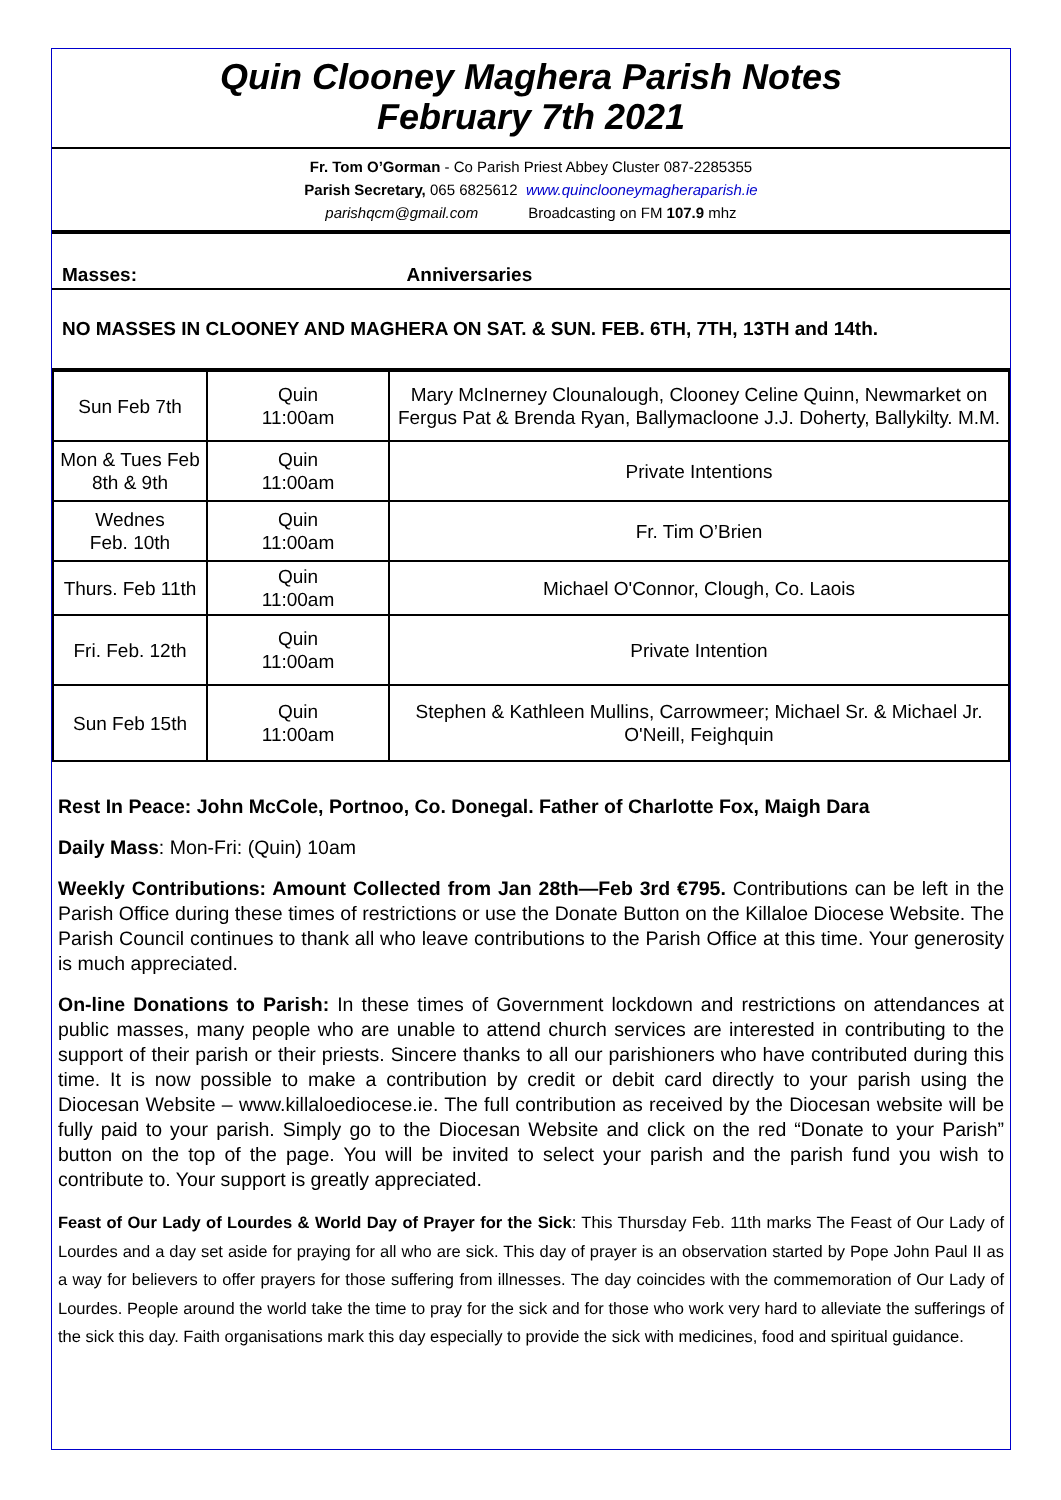Quin Clooney Maghera Parish Notes
February 7th 2021
Fr. Tom O’Gorman - Co Parish Priest Abbey Cluster 087-2285355
Parish Secretary, 065 6825612 www.quinclooneymagheraparish.ie
parishqcm@gmail.com Broadcasting on FM 107.9 mhz
Masses: Anniversaries
NO MASSES IN CLOONEY AND MAGHERA ON SAT. & SUN. FEB. 6TH, 7TH, 13TH and 14th.
| Sun Feb 7th | Quin 11:00am | Mary McInerney Clounalough, Clooney Celine Quinn, Newmarket on Fergus Pat & Brenda Ryan, Ballymacloone J.J. Doherty, Ballykilty. M.M. |
| Mon & Tues Feb 8th & 9th | Quin 11:00am | Private Intentions |
| Wednes Feb. 10th | Quin 11:00am | Fr. Tim O’Brien |
| Thurs. Feb 11th | Quin 11:00am | Michael O'Connor, Clough, Co. Laois |
| Fri. Feb. 12th | Quin 11:00am | Private Intention |
| Sun Feb 15th | Quin 11:00am | Stephen & Kathleen Mullins, Carrowmeer; Michael Sr. & Michael Jr. O'Neill, Feighquin |
Rest In Peace: John McCole, Portnoo, Co. Donegal. Father of Charlotte Fox, Maigh Dara
Daily Mass: Mon-Fri: (Quin) 10am
Weekly Contributions: Amount Collected from Jan 28th—Feb 3rd €795. Contributions can be left in the Parish Office during these times of restrictions or use the Donate Button on the Killaloe Diocese Website. The Parish Council continues to thank all who leave contributions to the Parish Office at this time. Your generosity is much appreciated.
On-line Donations to Parish: In these times of Government lockdown and restrictions on attendances at public masses, many people who are unable to attend church services are interested in contributing to the support of their parish or their priests. Sincere thanks to all our parishioners who have contributed during this time. It is now possible to make a contribution by credit or debit card directly to your parish using the Diocesan Website – www.killaloediocese.ie. The full contribution as received by the Diocesan website will be fully paid to your parish. Simply go to the Diocesan Website and click on the red “Donate to your Parish” button on the top of the page. You will be invited to select your parish and the parish fund you wish to contribute to. Your support is greatly appreciated.
Feast of Our Lady of Lourdes & World Day of Prayer for the Sick: This Thursday Feb. 11th marks The Feast of Our Lady of Lourdes and a day set aside for praying for all who are sick. This day of prayer is an observation started by Pope John Paul II as a way for believers to offer prayers for those suffering from illnesses. The day coincides with the commemoration of Our Lady of Lourdes. People around the world take the time to pray for the sick and for those who work very hard to alleviate the sufferings of the sick this day. Faith organisations mark this day especially to provide the sick with medicines, food and spiritual guidance.